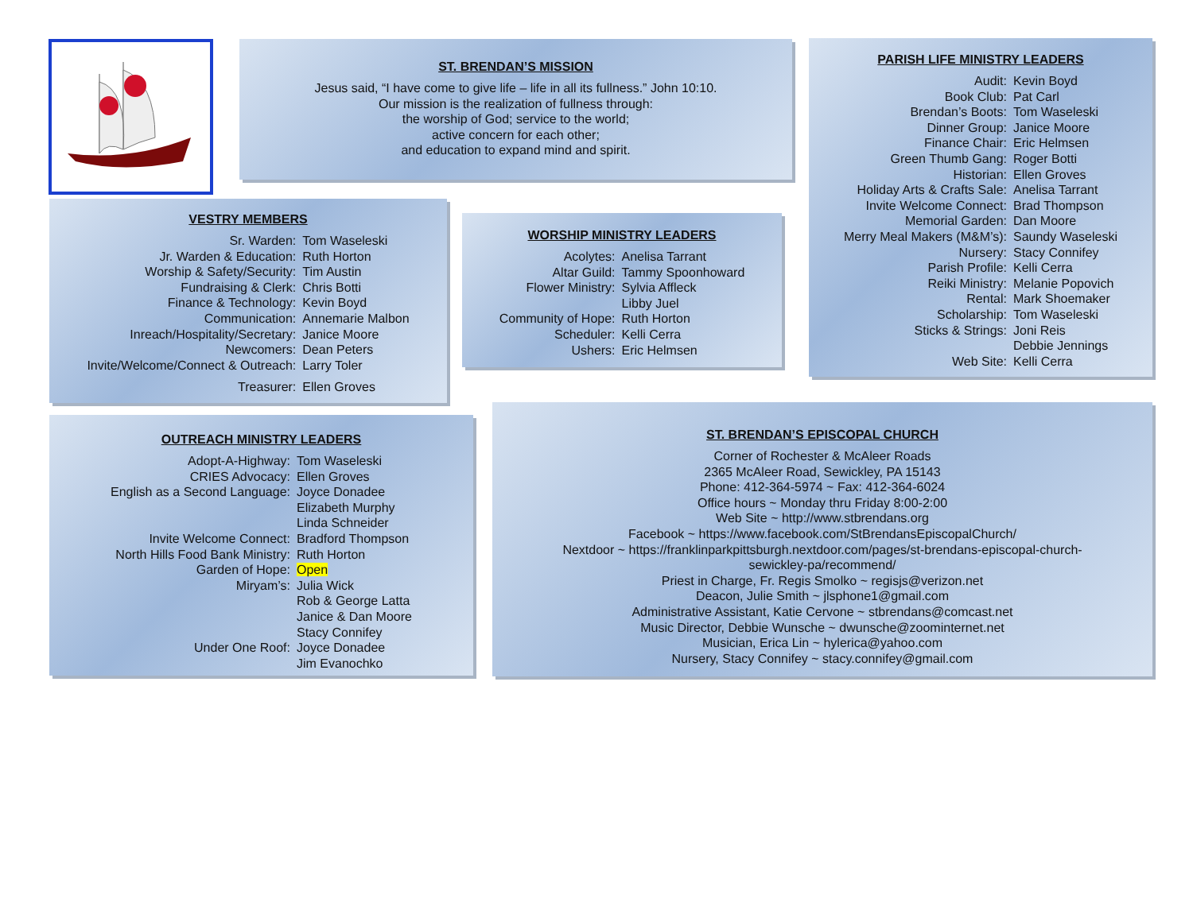ST. BRENDAN’S MISSION
Jesus said, “I have come to give life – life in all its fullness.” John 10:10.
Our mission is the realization of fullness through:
the worship of God; service to the world;
active concern for each other;
and education to expand mind and spirit.
PARISH LIFE MINISTRY LEADERS
| Audit: | Kevin Boyd |
| Book Club: | Pat Carl |
| Brendan’s Boots: | Tom Waseleski |
| Dinner Group: | Janice Moore |
| Finance Chair: | Eric Helmsen |
| Green Thumb Gang: | Roger Botti |
| Historian: | Ellen Groves |
| Holiday Arts & Crafts Sale: | Anelisa Tarrant |
| Invite Welcome Connect: | Brad Thompson |
| Memorial Garden: | Dan Moore |
| Merry Meal Makers (M&M’s): | Saundy Waseleski |
| Nursery: | Stacy Connifey |
| Parish Profile: | Kelli Cerra |
| Reiki Ministry: | Melanie Popovich |
| Rental: | Mark Shoemaker |
| Scholarship: | Tom Waseleski |
| Sticks & Strings: | Joni Reis |
| | Debbie Jennings |
| Web Site: | Kelli Cerra |
VESTRY MEMBERS
| Sr. Warden: | Tom Waseleski |
| Jr. Warden & Education: | Ruth Horton |
| Worship & Safety/Security: | Tim Austin |
| Fundraising & Clerk: | Chris Botti |
| Finance & Technology: | Kevin Boyd |
| Communication: | Annemarie Malbon |
| Inreach/Hospitality/Secretary: | Janice Moore |
| Newcomers: | Dean Peters |
| Invite/Welcome/Connect & Outreach: | Larry Toler |
| Treasurer: | Ellen Groves |
WORSHIP MINISTRY LEADERS
| Acolytes: | Anelisa Tarrant |
| Altar Guild: | Tammy Spoonhoward |
| Flower Ministry: | Sylvia Affleck |
| | Libby Juel |
| Community of Hope: | Ruth Horton |
| Scheduler: | Kelli Cerra |
| Ushers: | Eric Helmsen |
OUTREACH MINISTRY LEADERS
| Adopt-A-Highway: | Tom Waseleski |
| CRIES Advocacy: | Ellen Groves |
| English as a Second Language: | Joyce Donadee |
| | Elizabeth Murphy |
| | Linda Schneider |
| Invite Welcome Connect: | Bradford Thompson |
| North Hills Food Bank Ministry: | Ruth Horton |
| Garden of Hope: | Open |
| Miryam’s: | Julia Wick |
| | Rob & George Latta |
| | Janice & Dan Moore |
| | Stacy Connifey |
| Under One Roof: | Joyce Donadee |
| | Jim Evanochko |
ST. BRENDAN’S EPISCOPAL CHURCH
Corner of Rochester & McAleer Roads
2365 McAleer Road, Sewickley, PA 15143
Phone: 412-364-5974 ~ Fax: 412-364-6024
Office hours ~ Monday thru Friday 8:00-2:00
Web Site ~ http://www.stbrendans.org
Facebook ~ https://www.facebook.com/StBrendansEpiscopalChurch/
Nextdoor ~ https://franklinparkpittsburgh.nextdoor.com/pages/st-brendans-episcopal-church-
sewickley-pa/recommend/
Priest in Charge, Fr. Regis Smolko ~ regisjs@verizon.net
Deacon, Julie Smith ~ jlsphone1@gmail.com
Administrative Assistant, Katie Cervone ~ stbrendans@comcast.net
Music Director, Debbie Wunsche ~ dwunsche@zoominternet.net
Musician, Erica Lin ~ hylerica@yahoo.com
Nursery, Stacy Connifey ~ stacy.connifey@gmail.com